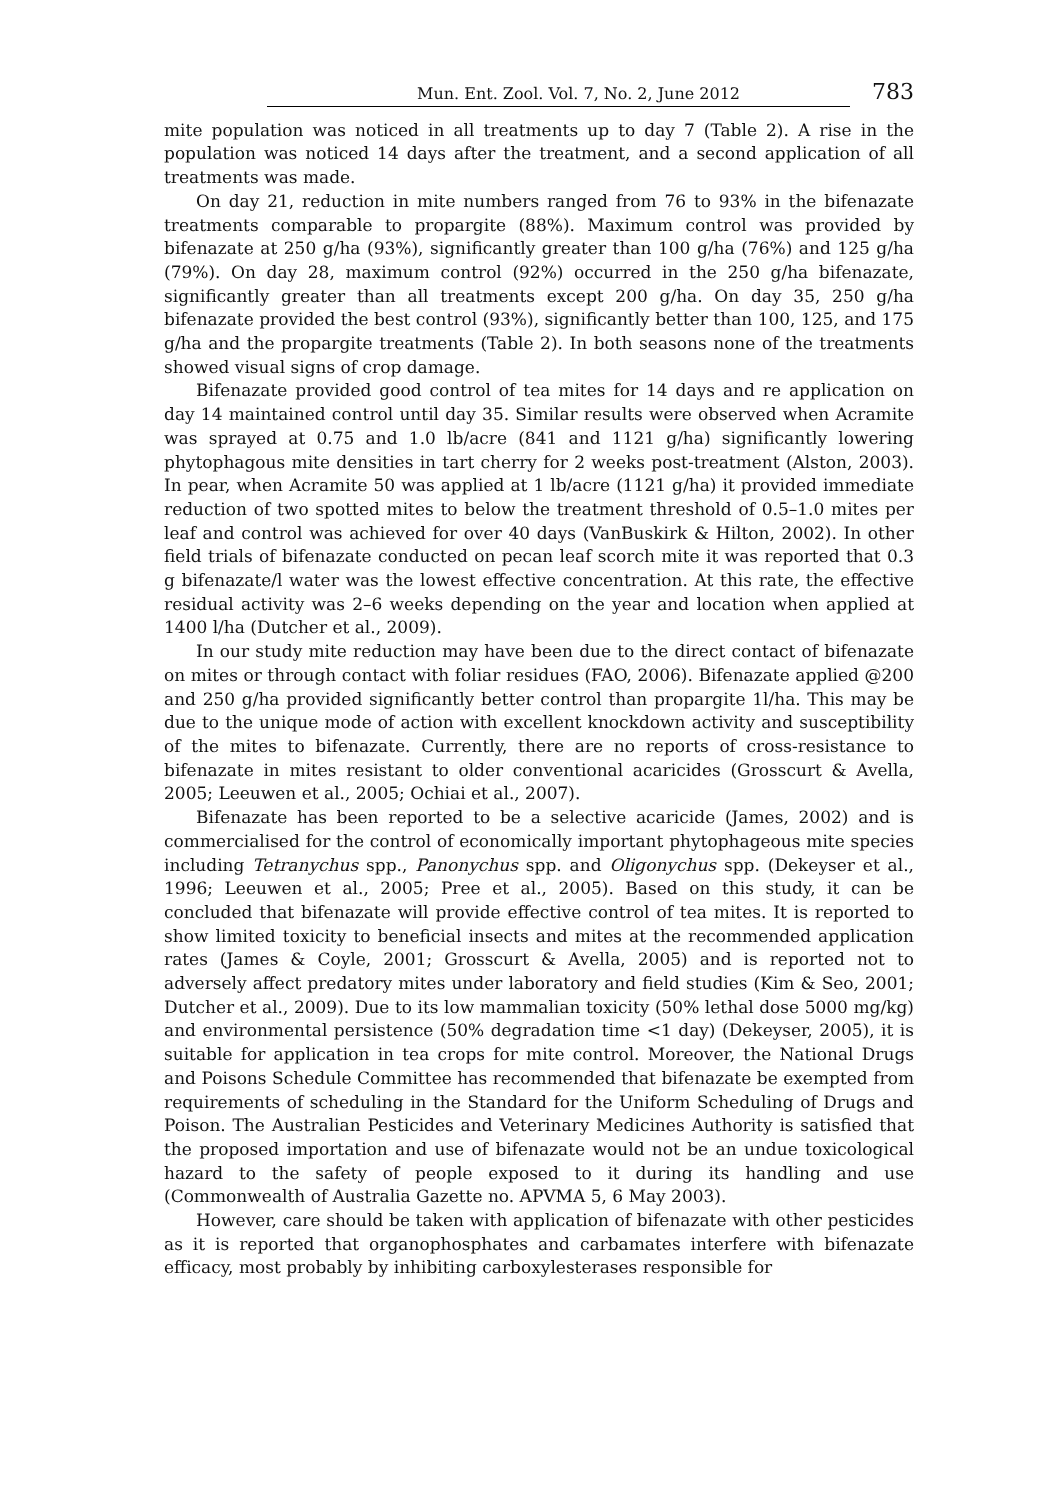Mun. Ent. Zool. Vol. 7, No. 2, June 2012 783
mite population was noticed in all treatments up to day 7 (Table 2). A rise in the population was noticed 14 days after the treatment, and a second application of all treatments was made.
On day 21, reduction in mite numbers ranged from 76 to 93% in the bifenazate treatments comparable to propargite (88%). Maximum control was provided by bifenazate at 250 g/ha (93%), significantly greater than 100 g/ha (76%) and 125 g/ha (79%). On day 28, maximum control (92%) occurred in the 250 g/ha bifenazate, significantly greater than all treatments except 200 g/ha. On day 35, 250 g/ha bifenazate provided the best control (93%), significantly better than 100, 125, and 175 g/ha and the propargite treatments (Table 2). In both seasons none of the treatments showed visual signs of crop damage.
Bifenazate provided good control of tea mites for 14 days and re application on day 14 maintained control until day 35. Similar results were observed when Acramite was sprayed at 0.75 and 1.0 lb/acre (841 and 1121 g/ha) significantly lowering phytophagous mite densities in tart cherry for 2 weeks post-treatment (Alston, 2003). In pear, when Acramite 50 was applied at 1 lb/acre (1121 g/ha) it provided immediate reduction of two spotted mites to below the treatment threshold of 0.5–1.0 mites per leaf and control was achieved for over 40 days (VanBuskirk & Hilton, 2002). In other field trials of bifenazate conducted on pecan leaf scorch mite it was reported that 0.3 g bifenazate/l water was the lowest effective concentration. At this rate, the effective residual activity was 2–6 weeks depending on the year and location when applied at 1400 l/ha (Dutcher et al., 2009).
In our study mite reduction may have been due to the direct contact of bifenazate on mites or through contact with foliar residues (FAO, 2006). Bifenazate applied @200 and 250 g/ha provided significantly better control than propargite 1l/ha. This may be due to the unique mode of action with excellent knockdown activity and susceptibility of the mites to bifenazate. Currently, there are no reports of cross-resistance to bifenazate in mites resistant to older conventional acaricides (Grosscurt & Avella, 2005; Leeuwen et al., 2005; Ochiai et al., 2007).
Bifenazate has been reported to be a selective acaricide (James, 2002) and is commercialised for the control of economically important phytophageous mite species including Tetranychus spp., Panonychus spp. and Oligonychus spp. (Dekeyser et al., 1996; Leeuwen et al., 2005; Pree et al., 2005). Based on this study, it can be concluded that bifenazate will provide effective control of tea mites. It is reported to show limited toxicity to beneficial insects and mites at the recommended application rates (James & Coyle, 2001; Grosscurt & Avella, 2005) and is reported not to adversely affect predatory mites under laboratory and field studies (Kim & Seo, 2001; Dutcher et al., 2009). Due to its low mammalian toxicity (50% lethal dose 5000 mg/kg) and environmental persistence (50% degradation time <1 day) (Dekeyser, 2005), it is suitable for application in tea crops for mite control. Moreover, the National Drugs and Poisons Schedule Committee has recommended that bifenazate be exempted from requirements of scheduling in the Standard for the Uniform Scheduling of Drugs and Poison. The Australian Pesticides and Veterinary Medicines Authority is satisfied that the proposed importation and use of bifenazate would not be an undue toxicological hazard to the safety of people exposed to it during its handling and use (Commonwealth of Australia Gazette no. APVMA 5, 6 May 2003).
However, care should be taken with application of bifenazate with other pesticides as it is reported that organophosphates and carbamates interfere with bifenazate efficacy, most probably by inhibiting carboxylesterases responsible for